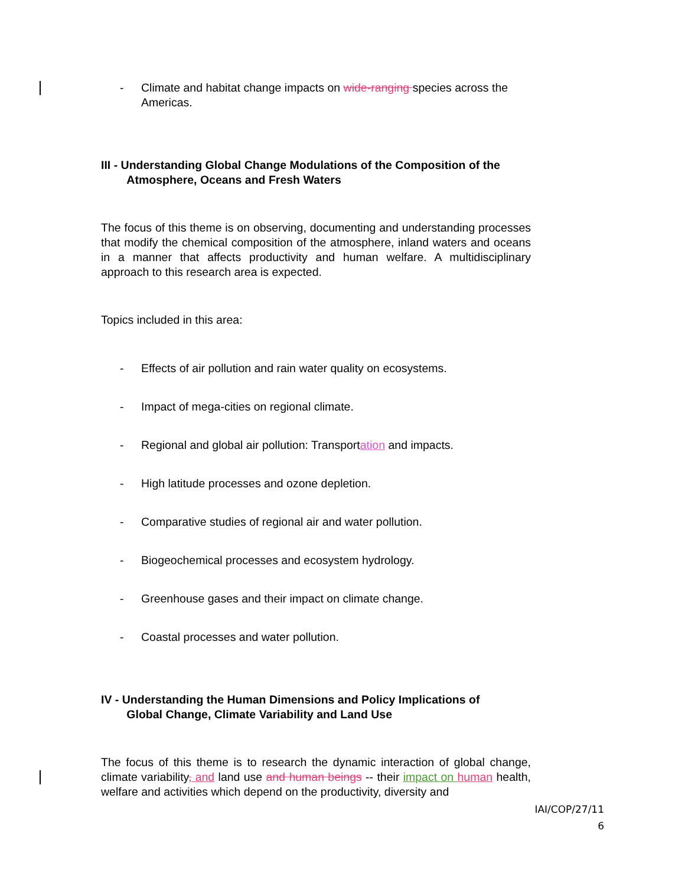- Climate and habitat change impacts on wide-ranging species across the Americas.
III - Understanding Global Change Modulations of the Composition of the
Atmosphere, Oceans and Fresh Waters
The focus of this theme is on observing, documenting and understanding processes that modify the chemical composition of the atmosphere, inland waters and oceans in a manner that affects productivity and human welfare. A multidisciplinary approach to this research area is expected.
Topics included in this area:
- Effects of air pollution and rain water quality on ecosystems.
- Impact of mega-cities on regional climate.
- Regional and global air pollution: Transportation and impacts.
- High latitude processes and ozone depletion.
- Comparative studies of regional air and water pollution.
- Biogeochemical processes and ecosystem hydrology.
- Greenhouse gases and their impact on climate change.
- Coastal processes and water pollution.
IV - Understanding the Human Dimensions and Policy Implications of
Global Change, Climate Variability and Land Use
The focus of this theme is to research the dynamic interaction of global change, climate variability, and land use and human beings -- their impact on human health, welfare and activities which depend on the productivity, diversity and
IAI/COP/27/11
6